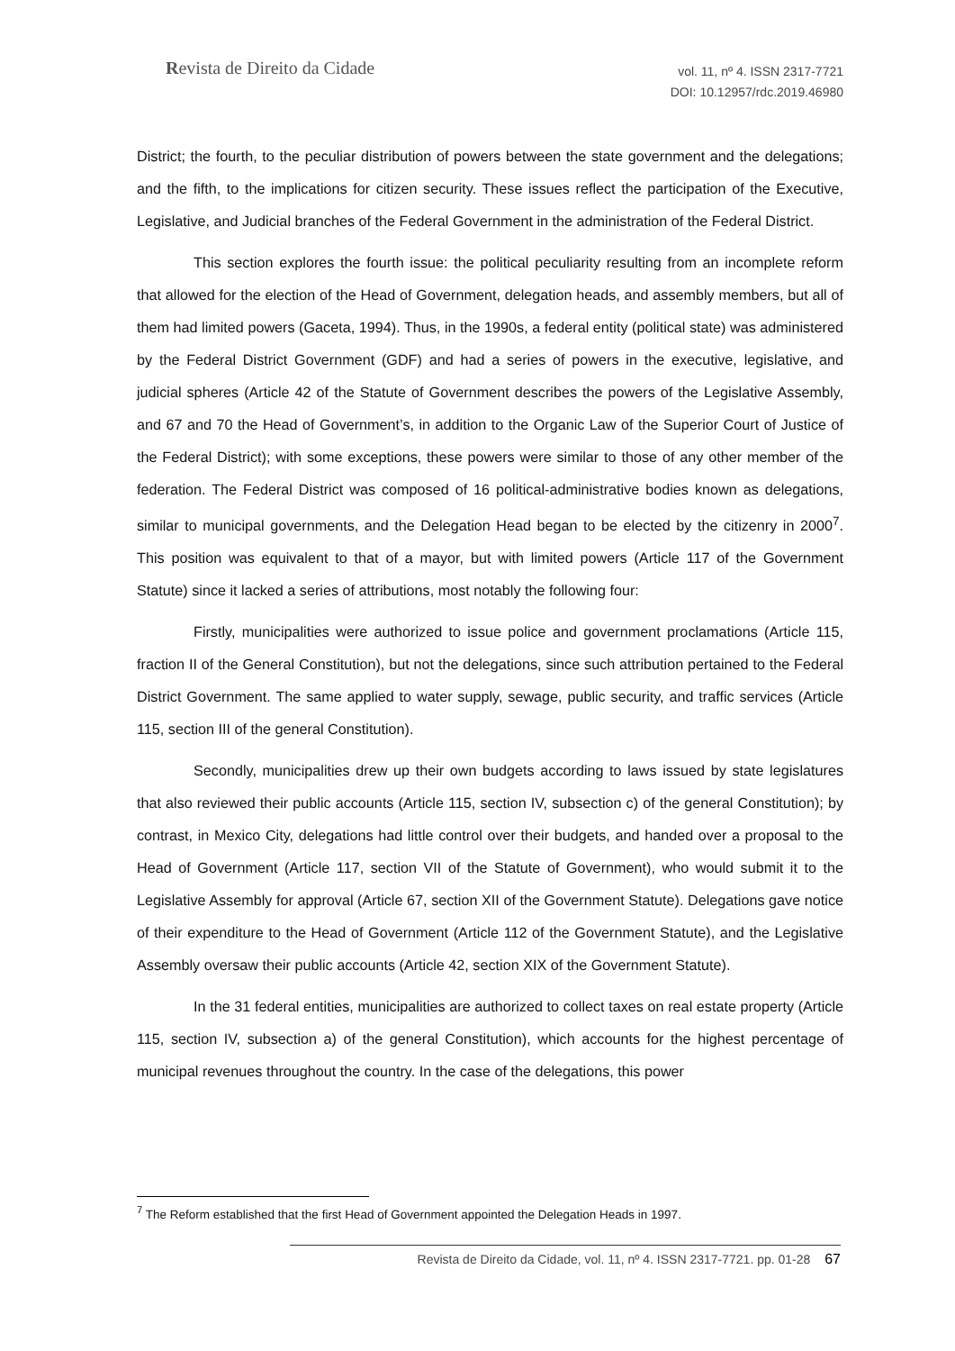Revista de Direito da Cidade
vol. 11, nº 4. ISSN 2317-7721
DOI: 10.12957/rdc.2019.46980
District; the fourth, to the peculiar distribution of powers between the state government and the delegations; and the fifth, to the implications for citizen security. These issues reflect the participation of the Executive, Legislative, and Judicial branches of the Federal Government in the administration of the Federal District.
This section explores the fourth issue: the political peculiarity resulting from an incomplete reform that allowed for the election of the Head of Government, delegation heads, and assembly members, but all of them had limited powers (Gaceta, 1994). Thus, in the 1990s, a federal entity (political state) was administered by the Federal District Government (GDF) and had a series of powers in the executive, legislative, and judicial spheres (Article 42 of the Statute of Government describes the powers of the Legislative Assembly, and 67 and 70 the Head of Government’s, in addition to the Organic Law of the Superior Court of Justice of the Federal District); with some exceptions, these powers were similar to those of any other member of the federation. The Federal District was composed of 16 political-administrative bodies known as delegations, similar to municipal governments, and the Delegation Head began to be elected by the citizenry in 2000<sup>7</sup>. This position was equivalent to that of a mayor, but with limited powers (Article 117 of the Government Statute) since it lacked a series of attributions, most notably the following four:
Firstly, municipalities were authorized to issue police and government proclamations (Article 115, fraction II of the General Constitution), but not the delegations, since such attribution pertained to the Federal District Government. The same applied to water supply, sewage, public security, and traffic services (Article 115, section III of the general Constitution).
Secondly, municipalities drew up their own budgets according to laws issued by state legislatures that also reviewed their public accounts (Article 115, section IV, subsection c) of the general Constitution); by contrast, in Mexico City, delegations had little control over their budgets, and handed over a proposal to the Head of Government (Article 117, section VII of the Statute of Government), who would submit it to the Legislative Assembly for approval (Article 67, section XII of the Government Statute). Delegations gave notice of their expenditure to the Head of Government (Article 112 of the Government Statute), and the Legislative Assembly oversaw their public accounts (Article 42, section XIX of the Government Statute).
In the 31 federal entities, municipalities are authorized to collect taxes on real estate property (Article 115, section IV, subsection a) of the general Constitution), which accounts for the highest percentage of municipal revenues throughout the country. In the case of the delegations, this power
<sup>7</sup> The Reform established that the first Head of Government appointed the Delegation Heads in 1997.
Revista de Direito da Cidade, vol. 11, nº 4. ISSN 2317-7721. pp. 01-28 67